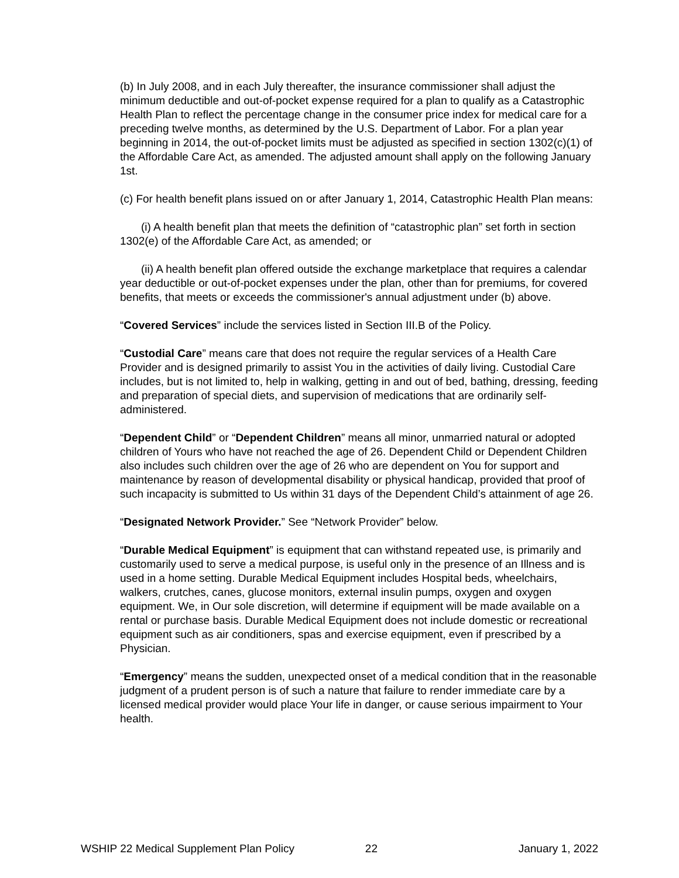(b) In July 2008, and in each July thereafter, the insurance commissioner shall adjust the minimum deductible and out-of-pocket expense required for a plan to qualify as a Catastrophic Health Plan to reflect the percentage change in the consumer price index for medical care for a preceding twelve months, as determined by the U.S. Department of Labor. For a plan year beginning in 2014, the out-of-pocket limits must be adjusted as specified in section 1302(c)(1) of the Affordable Care Act, as amended. The adjusted amount shall apply on the following January 1st.
(c) For health benefit plans issued on or after January 1, 2014, Catastrophic Health Plan means:
(i) A health benefit plan that meets the definition of “catastrophic plan” set forth in section 1302(e) of the Affordable Care Act, as amended; or
(ii) A health benefit plan offered outside the exchange marketplace that requires a calendar year deductible or out-of-pocket expenses under the plan, other than for premiums, for covered benefits, that meets or exceeds the commissioner's annual adjustment under (b) above.
“Covered Services” include the services listed in Section III.B of the Policy.
“Custodial Care” means care that does not require the regular services of a Health Care Provider and is designed primarily to assist You in the activities of daily living. Custodial Care includes, but is not limited to, help in walking, getting in and out of bed, bathing, dressing, feeding and preparation of special diets, and supervision of medications that are ordinarily self-administered.
“Dependent Child” or “Dependent Children” means all minor, unmarried natural or adopted children of Yours who have not reached the age of 26. Dependent Child or Dependent Children also includes such children over the age of 26 who are dependent on You for support and maintenance by reason of developmental disability or physical handicap, provided that proof of such incapacity is submitted to Us within 31 days of the Dependent Child’s attainment of age 26.
“Designated Network Provider.” See “Network Provider” below.
“Durable Medical Equipment” is equipment that can withstand repeated use, is primarily and customarily used to serve a medical purpose, is useful only in the presence of an Illness and is used in a home setting. Durable Medical Equipment includes Hospital beds, wheelchairs, walkers, crutches, canes, glucose monitors, external insulin pumps, oxygen and oxygen equipment. We, in Our sole discretion, will determine if equipment will be made available on a rental or purchase basis. Durable Medical Equipment does not include domestic or recreational equipment such as air conditioners, spas and exercise equipment, even if prescribed by a Physician.
“Emergency” means the sudden, unexpected onset of a medical condition that in the reasonable judgment of a prudent person is of such a nature that failure to render immediate care by a licensed medical provider would place Your life in danger, or cause serious impairment to Your health.
WSHIP 22 Medical Supplement Plan Policy 22 January 1, 2022